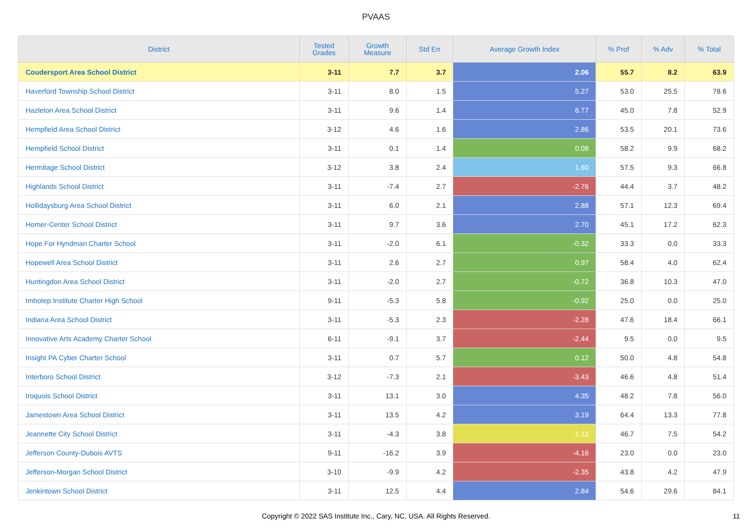PVAAS
| District | Tested Grades | Growth Measure | Std Err | Average Growth Index | % Prof | % Adv | % Total |
| --- | --- | --- | --- | --- | --- | --- | --- |
| Coudersport Area School District | 3-11 | 7.7 | 3.7 | 2.06 | 55.7 | 8.2 | 63.9 |
| Haverford Township School District | 3-11 | 8.0 | 1.5 | 5.27 | 53.0 | 25.5 | 78.6 |
| Hazleton Area School District | 3-11 | 9.6 | 1.4 | 6.77 | 45.0 | 7.8 | 52.9 |
| Hempfield Area School District | 3-12 | 4.6 | 1.6 | 2.86 | 53.5 | 20.1 | 73.6 |
| Hempfield School District | 3-11 | 0.1 | 1.4 | 0.08 | 58.2 | 9.9 | 68.2 |
| Hermitage School District | 3-12 | 3.8 | 2.4 | 1.60 | 57.5 | 9.3 | 66.8 |
| Highlands School District | 3-11 | -7.4 | 2.7 | -2.76 | 44.4 | 3.7 | 48.2 |
| Hollidaysburg Area School District | 3-11 | 6.0 | 2.1 | 2.88 | 57.1 | 12.3 | 69.4 |
| Homer-Center School District | 3-11 | 9.7 | 3.6 | 2.70 | 45.1 | 17.2 | 62.3 |
| Hope For Hyndman Charter School | 3-11 | -2.0 | 6.1 | -0.32 | 33.3 | 0.0 | 33.3 |
| Hopewell Area School District | 3-11 | 2.6 | 2.7 | 0.97 | 58.4 | 4.0 | 62.4 |
| Huntingdon Area School District | 3-11 | -2.0 | 2.7 | -0.72 | 36.8 | 10.3 | 47.0 |
| Imhotep Institute Charter High School | 9-11 | -5.3 | 5.8 | -0.92 | 25.0 | 0.0 | 25.0 |
| Indiana Area School District | 3-11 | -5.3 | 2.3 | -2.28 | 47.6 | 18.4 | 66.1 |
| Innovative Arts Academy Charter School | 6-11 | -9.1 | 3.7 | -2.44 | 9.5 | 0.0 | 9.5 |
| Insight PA Cyber Charter School | 3-11 | 0.7 | 5.7 | 0.12 | 50.0 | 4.8 | 54.8 |
| Interboro School District | 3-12 | -7.3 | 2.1 | -3.43 | 46.6 | 4.8 | 51.4 |
| Iroquois School District | 3-11 | 13.1 | 3.0 | 4.35 | 48.2 | 7.8 | 56.0 |
| Jamestown Area School District | 3-11 | 13.5 | 4.2 | 3.19 | 64.4 | 13.3 | 77.8 |
| Jeannette City School District | 3-11 | -4.3 | 3.8 | -1.13 | 46.7 | 7.5 | 54.2 |
| Jefferson County-Dubois AVTS | 9-11 | -16.2 | 3.9 | -4.16 | 23.0 | 0.0 | 23.0 |
| Jefferson-Morgan School District | 3-10 | -9.9 | 4.2 | -2.35 | 43.8 | 4.2 | 47.9 |
| Jenkintown School District | 3-11 | 12.5 | 4.4 | 2.84 | 54.6 | 29.6 | 84.1 |
Copyright © 2022 SAS Institute Inc., Cary, NC, USA. All Rights Reserved.
11